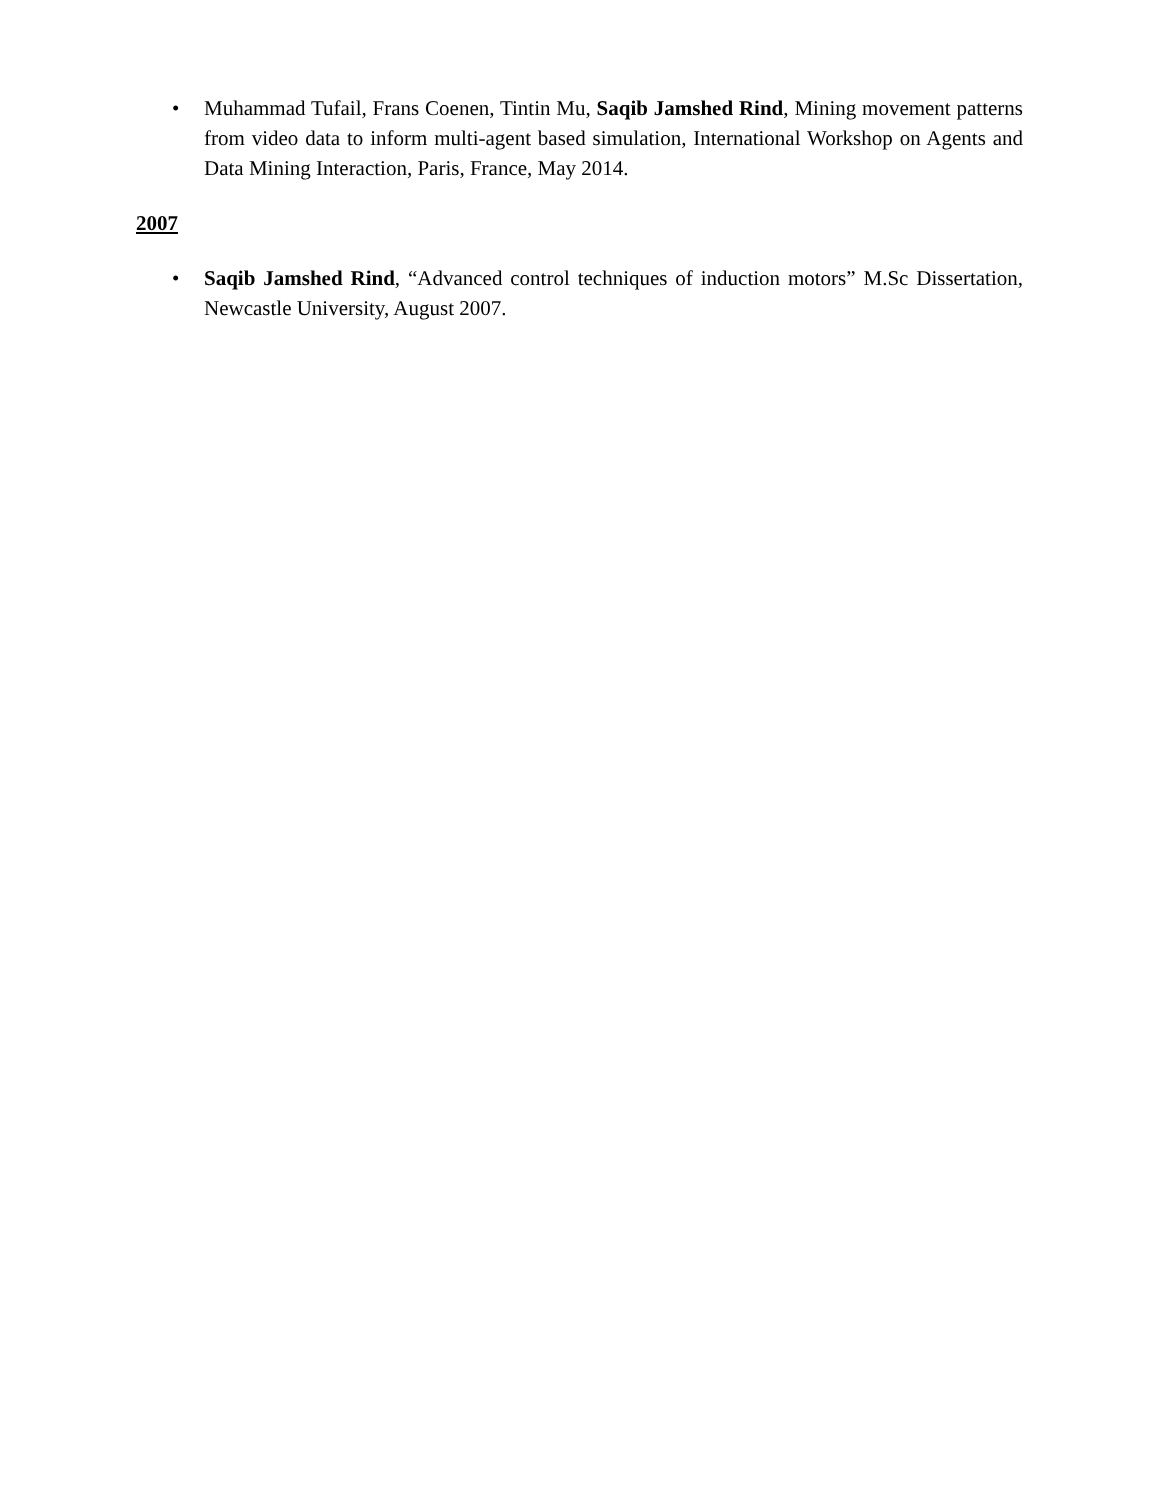• Muhammad Tufail, Frans Coenen, Tintin Mu, Saqib Jamshed Rind, Mining movement patterns from video data to inform multi-agent based simulation, International Workshop on Agents and Data Mining Interaction, Paris, France, May 2014.
2007
• Saqib Jamshed Rind, “Advanced control techniques of induction motors” M.Sc Dissertation, Newcastle University, August 2007.